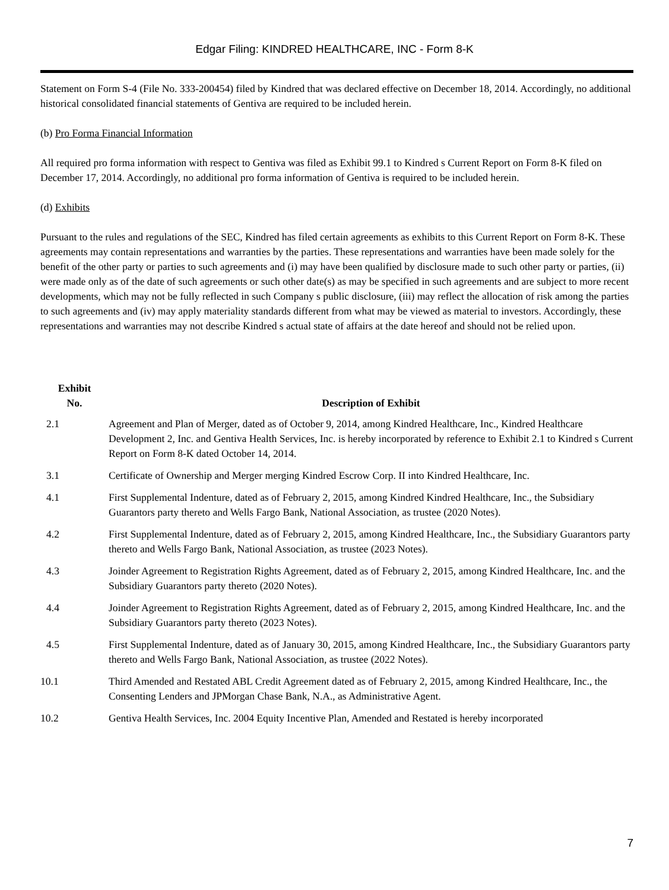Edgar Filing: KINDRED HEALTHCARE, INC - Form 8-K
Statement on Form S-4 (File No. 333-200454) filed by Kindred that was declared effective on December 18, 2014. Accordingly, no additional historical consolidated financial statements of Gentiva are required to be included herein.
(b) Pro Forma Financial Information
All required pro forma information with respect to Gentiva was filed as Exhibit 99.1 to Kindred s Current Report on Form 8-K filed on December 17, 2014. Accordingly, no additional pro forma information of Gentiva is required to be included herein.
(d) Exhibits
Pursuant to the rules and regulations of the SEC, Kindred has filed certain agreements as exhibits to this Current Report on Form 8-K. These agreements may contain representations and warranties by the parties. These representations and warranties have been made solely for the benefit of the other party or parties to such agreements and (i) may have been qualified by disclosure made to such other party or parties, (ii) were made only as of the date of such agreements or such other date(s) as may be specified in such agreements and are subject to more recent developments, which may not be fully reflected in such Company s public disclosure, (iii) may reflect the allocation of risk among the parties to such agreements and (iv) may apply materiality standards different from what may be viewed as material to investors. Accordingly, these representations and warranties may not describe Kindred s actual state of affairs at the date hereof and should not be relied upon.
| Exhibit No. | Description of Exhibit |
| --- | --- |
| 2.1 | Agreement and Plan of Merger, dated as of October 9, 2014, among Kindred Healthcare, Inc., Kindred Healthcare Development 2, Inc. and Gentiva Health Services, Inc. is hereby incorporated by reference to Exhibit 2.1 to Kindred s Current Report on Form 8-K dated October 14, 2014. |
| 3.1 | Certificate of Ownership and Merger merging Kindred Escrow Corp. II into Kindred Healthcare, Inc. |
| 4.1 | First Supplemental Indenture, dated as of February 2, 2015, among Kindred Kindred Healthcare, Inc., the Subsidiary Guarantors party thereto and Wells Fargo Bank, National Association, as trustee (2020 Notes). |
| 4.2 | First Supplemental Indenture, dated as of February 2, 2015, among Kindred Healthcare, Inc., the Subsidiary Guarantors party thereto and Wells Fargo Bank, National Association, as trustee (2023 Notes). |
| 4.3 | Joinder Agreement to Registration Rights Agreement, dated as of February 2, 2015, among Kindred Healthcare, Inc. and the Subsidiary Guarantors party thereto (2020 Notes). |
| 4.4 | Joinder Agreement to Registration Rights Agreement, dated as of February 2, 2015, among Kindred Healthcare, Inc. and the Subsidiary Guarantors party thereto (2023 Notes). |
| 4.5 | First Supplemental Indenture, dated as of January 30, 2015, among Kindred Healthcare, Inc., the Subsidiary Guarantors party thereto and Wells Fargo Bank, National Association, as trustee (2022 Notes). |
| 10.1 | Third Amended and Restated ABL Credit Agreement dated as of February 2, 2015, among Kindred Healthcare, Inc., the Consenting Lenders and JPMorgan Chase Bank, N.A., as Administrative Agent. |
| 10.2 | Gentiva Health Services, Inc. 2004 Equity Incentive Plan, Amended and Restated is hereby incorporated |
7